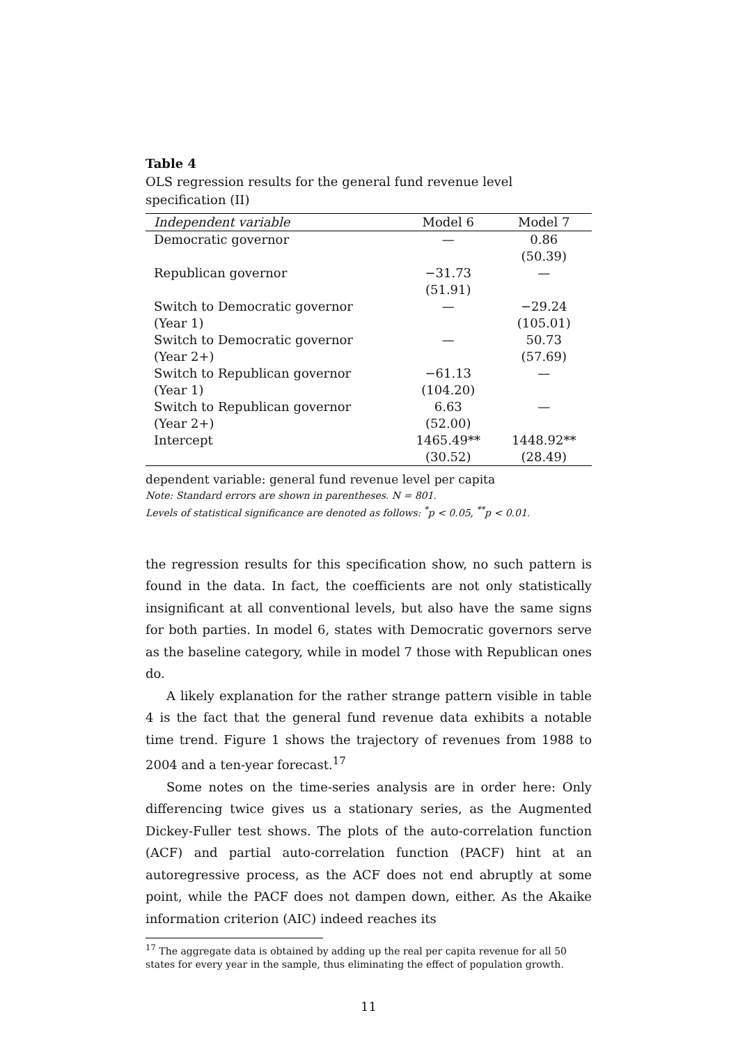Table 4
OLS regression results for the general fund revenue level specification (II)
| Independent variable | Model 6 | Model 7 |
| --- | --- | --- |
| Democratic governor | — | 0.86 |
| | | (50.39) |
| Republican governor | −31.73 | — |
| | (51.91) | |
| Switch to Democratic governor | — | −29.24 |
| (Year 1) | | (105.01) |
| Switch to Democratic governor | — | 50.73 |
| (Year 2+) | | (57.69) |
| Switch to Republican governor | −61.13 | — |
| (Year 1) | (104.20) | |
| Switch to Republican governor | 6.63 | — |
| (Year 2+) | (52.00) | |
| Intercept | 1465.49** | 1448.92** |
| | (30.52) | (28.49) |
dependent variable: general fund revenue level per capita
Note: Standard errors are shown in parentheses. N = 801.
Levels of statistical significance are denoted as follows: <sup>*</sup>p < 0.05, <sup>**</sup>p < 0.01.
the regression results for this specification show, no such pattern is found in the data. In fact, the coefficients are not only statistically insignificant at all conventional levels, but also have the same signs for both parties. In model 6, states with Democratic governors serve as the baseline category, while in model 7 those with Republican ones do.
A likely explanation for the rather strange pattern visible in table 4 is the fact that the general fund revenue data exhibits a notable time trend. Figure 1 shows the trajectory of revenues from 1988 to 2004 and a ten-year forecast.<sup>17</sup>
Some notes on the time-series analysis are in order here: Only differencing twice gives us a stationary series, as the Augmented Dickey-Fuller test shows. The plots of the auto-correlation function (ACF) and partial auto-correlation function (PACF) hint at an autoregressive process, as the ACF does not end abruptly at some point, while the PACF does not dampen down, either. As the Akaike information criterion (AIC) indeed reaches its
<sup>17</sup> The aggregate data is obtained by adding up the real per capita revenue for all 50 states for every year in the sample, thus eliminating the effect of population growth.
11